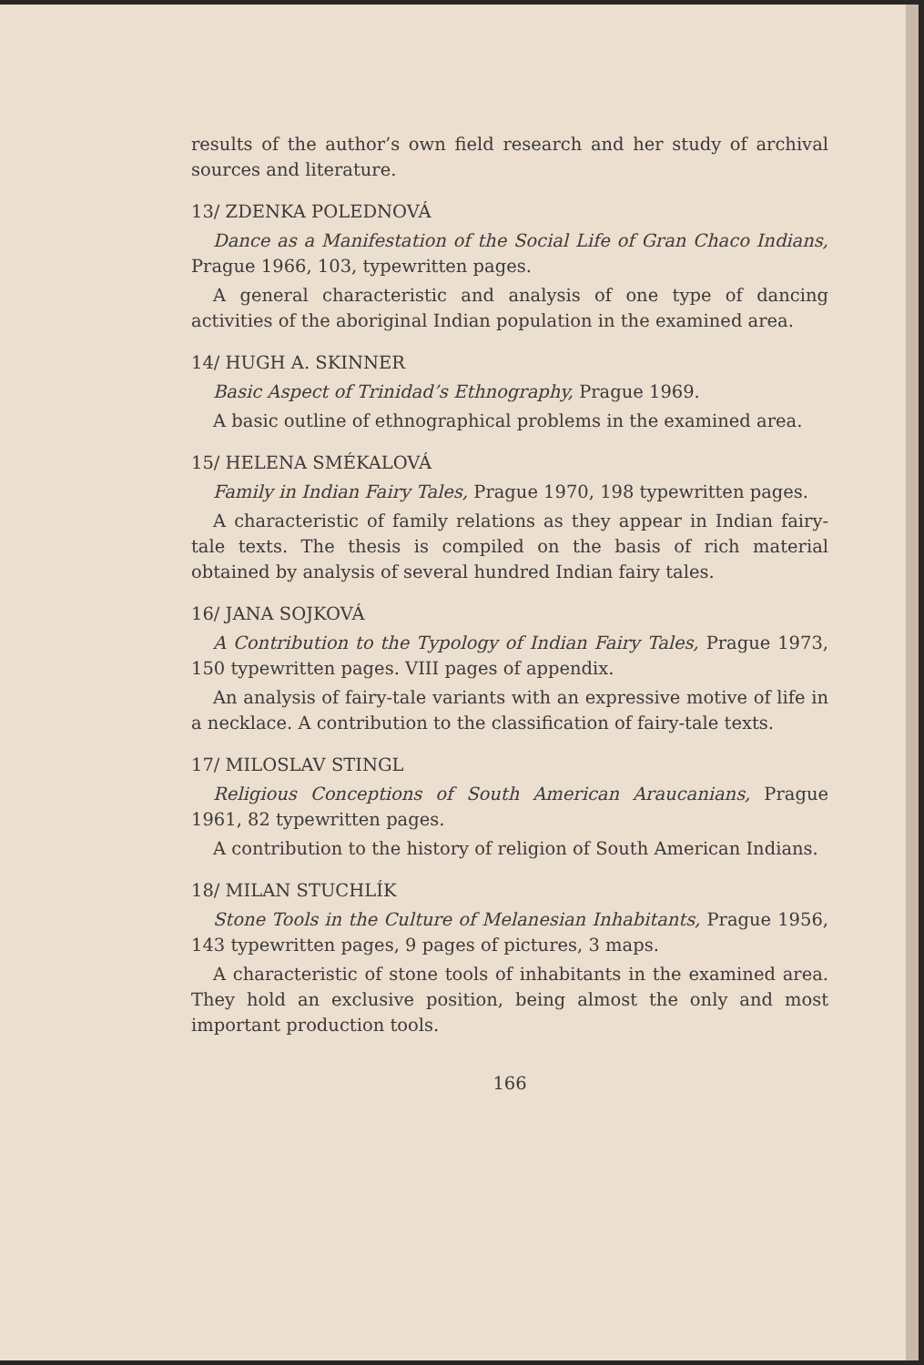results of the author’s own field research and her study of archival sources and literature.
13/ ZDENKA POLEDNOVÁ
Dance as a Manifestation of the Social Life of Gran Chaco Indians, Prague 1966, 103, typewritten pages.
A general characteristic and analysis of one type of dancing activities of the aboriginal Indian population in the examined area.
14/ HUGH A. SKINNER
Basic Aspect of Trinidad’s Ethnography, Prague 1969.
A basic outline of ethnographical problems in the examined area.
15/ HELENA SMÉKALOVÁ
Family in Indian Fairy Tales, Prague 1970, 198 typewritten pages.
A characteristic of family relations as they appear in Indian fairy-tale texts. The thesis is compiled on the basis of rich material obtained by analysis of several hundred Indian fairy tales.
16/ JANA SOJKOVÁ
A Contribution to the Typology of Indian Fairy Tales, Prague 1973, 150 typewritten pages. VIII pages of appendix.
An analysis of fairy-tale variants with an expressive motive of life in a necklace. A contribution to the classification of fairy-tale texts.
17/ MILOSLAV STINGL
Religious Conceptions of South American Araucanians, Prague 1961, 82 typewritten pages.
A contribution to the history of religion of South American Indians.
18/ MILAN STUCHLÍK
Stone Tools in the Culture of Melanesian Inhabitants, Prague 1956, 143 typewritten pages, 9 pages of pictures, 3 maps.
A characteristic of stone tools of inhabitants in the examined area. They hold an exclusive position, being almost the only and most important production tools.
166